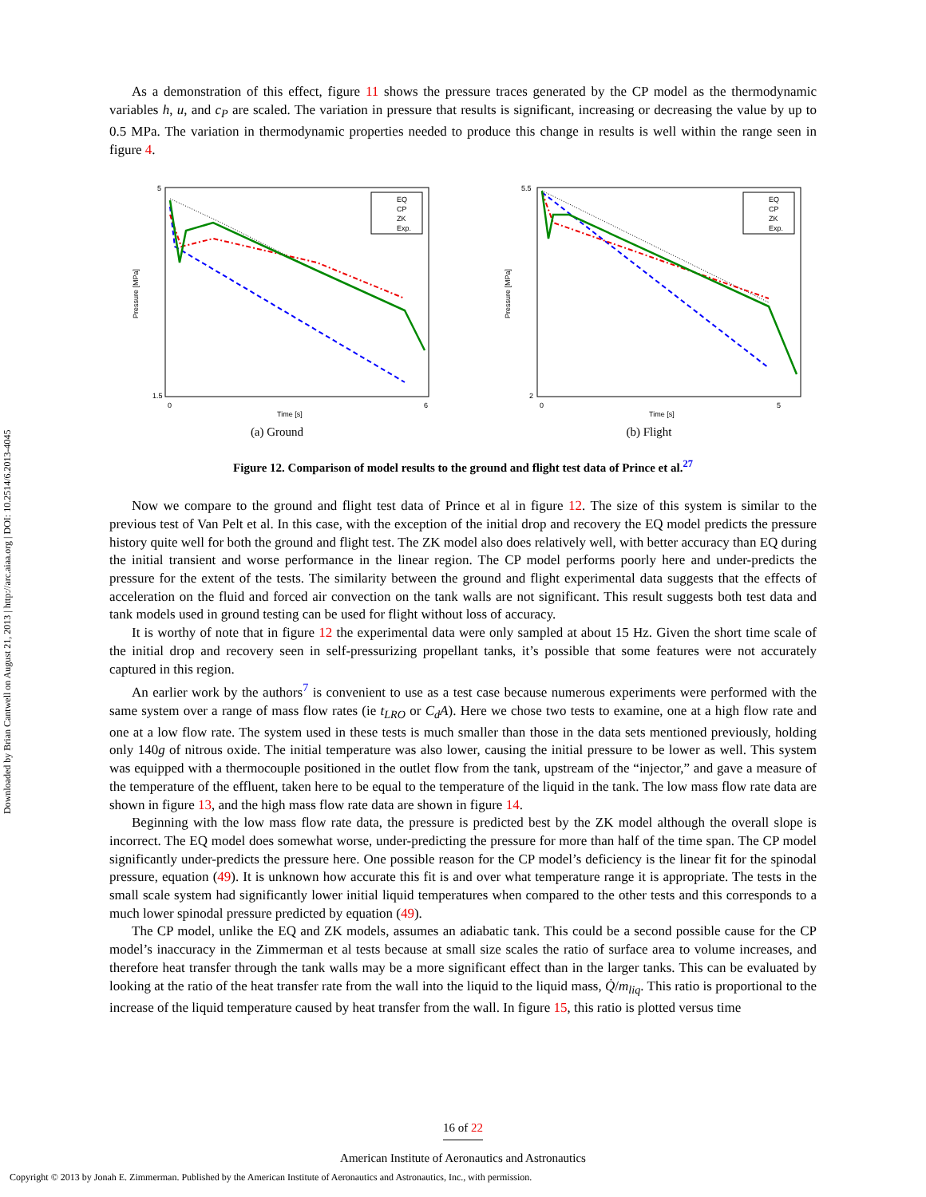Downloaded by Brian Cantwell on August 21, 2013 | http://arc.aiaa.org | DOI: 10.2514/6.2013-4045
As a demonstration of this effect, figure 11 shows the pressure traces generated by the CP model as the thermodynamic variables h, u, and c<sub>P</sub> are scaled. The variation in pressure that results is significant, increasing or decreasing the value by up to 0.5 MPa. The variation in thermodynamic properties needed to produce this change in results is well within the range seen in figure 4.
5
1.5
0
6
Time [s]
Pressure [MPa]
EQ
CP
ZK
Exp.
(a) Ground
5.5
2
0
5
Time [s]
Pressure [MPa]
EQ
CP
ZK
Exp.
(b) Flight
Figure 12. Comparison of model results to the ground and flight test data of Prince et al.<sup>27</sup>
Now we compare to the ground and flight test data of Prince et al in figure 12. The size of this system is similar to the previous test of Van Pelt et al. In this case, with the exception of the initial drop and recovery the EQ model predicts the pressure history quite well for both the ground and flight test. The ZK model also does relatively well, with better accuracy than EQ during the initial transient and worse performance in the linear region. The CP model performs poorly here and under-predicts the pressure for the extent of the tests. The similarity between the ground and flight experimental data suggests that the effects of acceleration on the fluid and forced air convection on the tank walls are not significant. This result suggests both test data and tank models used in ground testing can be used for flight without loss of accuracy.
It is worthy of note that in figure 12 the experimental data were only sampled at about 15 Hz. Given the short time scale of the initial drop and recovery seen in self-pressurizing propellant tanks, it’s possible that some features were not accurately captured in this region.
An earlier work by the authors<sup>7</sup> is convenient to use as a test case because numerous experiments were performed with the same system over a range of mass flow rates (ie t<sub>LRO</sub> or C<sub>d</sub>A). Here we chose two tests to examine, one at a high flow rate and one at a low flow rate. The system used in these tests is much smaller than those in the data sets mentioned previously, holding only 140g of nitrous oxide. The initial temperature was also lower, causing the initial pressure to be lower as well. This system was equipped with a thermocouple positioned in the outlet flow from the tank, upstream of the “injector,” and gave a measure of the temperature of the effluent, taken here to be equal to the temperature of the liquid in the tank. The low mass flow rate data are shown in figure 13, and the high mass flow rate data are shown in figure 14.
Beginning with the low mass flow rate data, the pressure is predicted best by the ZK model although the overall slope is incorrect. The EQ model does somewhat worse, under-predicting the pressure for more than half of the time span. The CP model significantly under-predicts the pressure here. One possible reason for the CP model’s deficiency is the linear fit for the spinodal pressure, equation (49). It is unknown how accurate this fit is and over what temperature range it is appropriate. The tests in the small scale system had significantly lower initial liquid temperatures when compared to the other tests and this corresponds to a much lower spinodal pressure predicted by equation (49).
The CP model, unlike the EQ and ZK models, assumes an adiabatic tank. This could be a second possible cause for the CP model’s inaccuracy in the Zimmerman et al tests because at small size scales the ratio of surface area to volume increases, and therefore heat transfer through the tank walls may be a more significant effect than in the larger tanks. This can be evaluated by looking at the ratio of the heat transfer rate from the wall into the liquid to the liquid mass, Q̇/m<sub>liq</sub>. This ratio is proportional to the increase of the liquid temperature caused by heat transfer from the wall. In figure 15, this ratio is plotted versus time
16 of 22
American Institute of Aeronautics and Astronautics
Copyright © 2013 by Jonah E. Zimmerman. Published by the American Institute of Aeronautics and Astronautics, Inc., with permission.